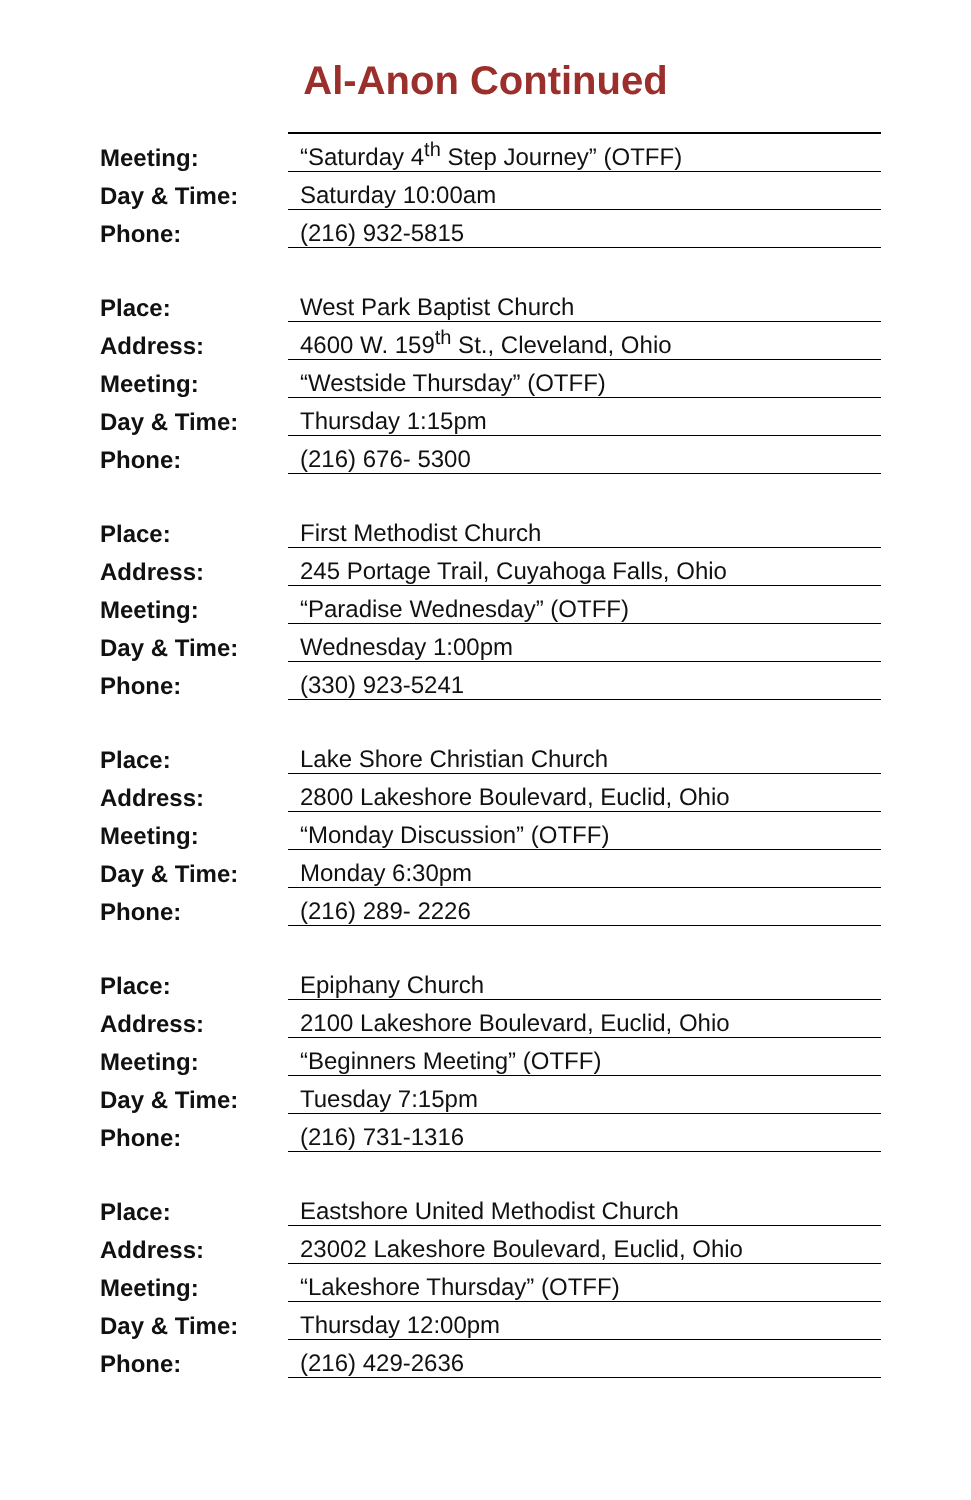Al-Anon Continued
| Meeting: | “Saturday 4<sup>th</sup> Step Journey” (OTFF) |
| Day & Time: | Saturday 10:00am |
| Phone: | (216) 932-5815 |
| Place: | West Park Baptist Church |
| Address: | 4600 W. 159<sup>th</sup> St., Cleveland, Ohio |
| Meeting: | “Westside Thursday” (OTFF) |
| Day & Time: | Thursday 1:15pm |
| Phone: | (216) 676- 5300 |
| Place: | First Methodist Church |
| Address: | 245 Portage Trail, Cuyahoga Falls, Ohio |
| Meeting: | “Paradise Wednesday” (OTFF) |
| Day & Time: | Wednesday 1:00pm |
| Phone: | (330) 923-5241 |
| Place: | Lake Shore Christian Church |
| Address: | 2800 Lakeshore Boulevard, Euclid, Ohio |
| Meeting: | “Monday Discussion” (OTFF) |
| Day & Time: | Monday 6:30pm |
| Phone: | (216) 289- 2226 |
| Place: | Epiphany Church |
| Address: | 2100 Lakeshore Boulevard, Euclid, Ohio |
| Meeting: | “Beginners Meeting” (OTFF) |
| Day & Time: | Tuesday 7:15pm |
| Phone: | (216) 731-1316 |
| Place: | Eastshore United Methodist Church |
| Address: | 23002 Lakeshore Boulevard, Euclid, Ohio |
| Meeting: | “Lakeshore Thursday” (OTFF) |
| Day & Time: | Thursday 12:00pm |
| Phone: | (216) 429-2636 |